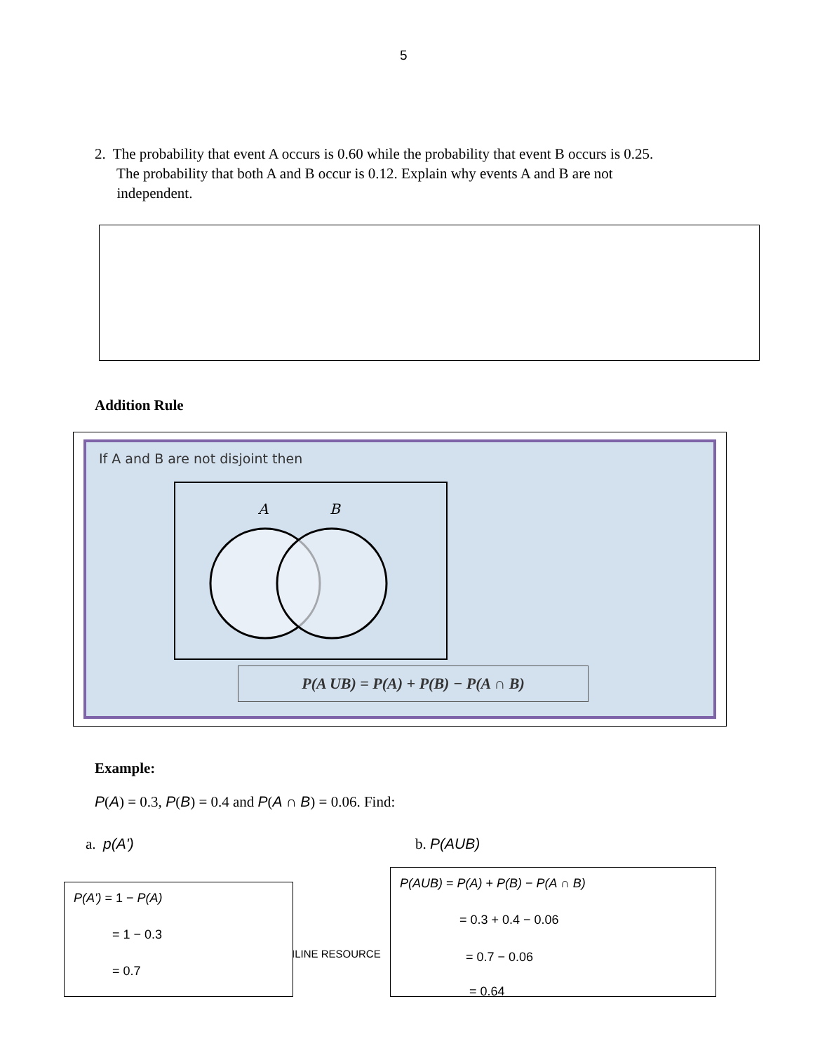5
2. The probability that event A occurs is 0.60 while the probability that event B occurs is 0.25.
The probability that both A and B occur is 0.12. Explain why events A and B are not
independent.
Addition Rule
If A and B are not disjoint then
A
B
P(A UB) = P(A) + P(B) − P(A ∩ B)
Example:
P(A) = 0.3, P(B) = 0.4 and P(A ∩ B) = 0.06. Find:
a. p(A') b. P(AUB)
P(A') = 1 − P(A)
= 1 − 0.3
= 0.7
ILINE RESOURCE
P(AUB) = P(A) + P(B) − P(A ∩ B)
= 0.3 + 0.4 − 0.06
= 0.7 − 0.06
= 0.64